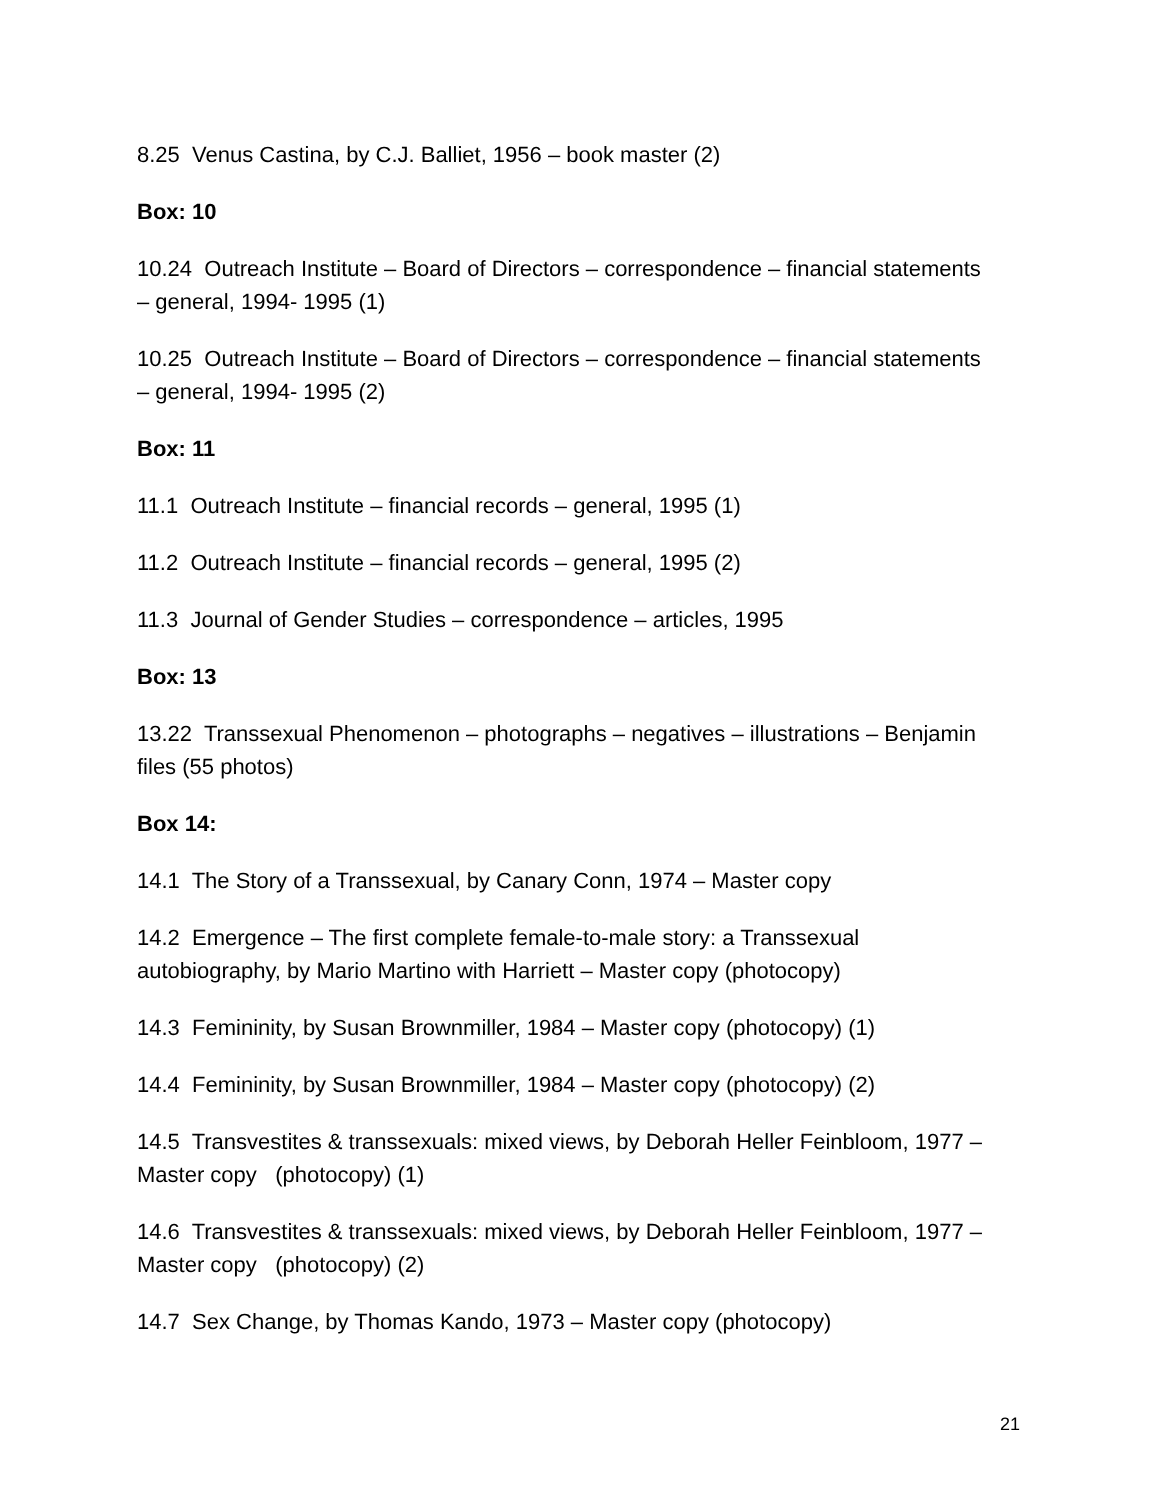8.25 Venus Castina, by C.J. Balliet, 1956 – book master (2)
Box: 10
10.24 Outreach Institute – Board of Directors – correspondence – financial statements – general, 1994- 1995 (1)
10.25 Outreach Institute – Board of Directors – correspondence – financial statements – general, 1994- 1995 (2)
Box: 11
11.1 Outreach Institute – financial records – general, 1995 (1)
11.2 Outreach Institute – financial records – general, 1995 (2)
11.3 Journal of Gender Studies – correspondence – articles, 1995
Box: 13
13.22 Transsexual Phenomenon – photographs – negatives – illustrations – Benjamin files (55 photos)
Box 14:
14.1 The Story of a Transsexual, by Canary Conn, 1974 – Master copy
14.2 Emergence – The first complete female-to-male story: a Transsexual autobiography, by Mario Martino with Harriett – Master copy (photocopy)
14.3 Femininity, by Susan Brownmiller, 1984 – Master copy (photocopy) (1)
14.4 Femininity, by Susan Brownmiller, 1984 – Master copy (photocopy) (2)
14.5 Transvestites & transsexuals: mixed views, by Deborah Heller Feinbloom, 1977 – Master copy (photocopy) (1)
14.6 Transvestites & transsexuals: mixed views, by Deborah Heller Feinbloom, 1977 – Master copy (photocopy) (2)
14.7 Sex Change, by Thomas Kando, 1973 – Master copy (photocopy)
21